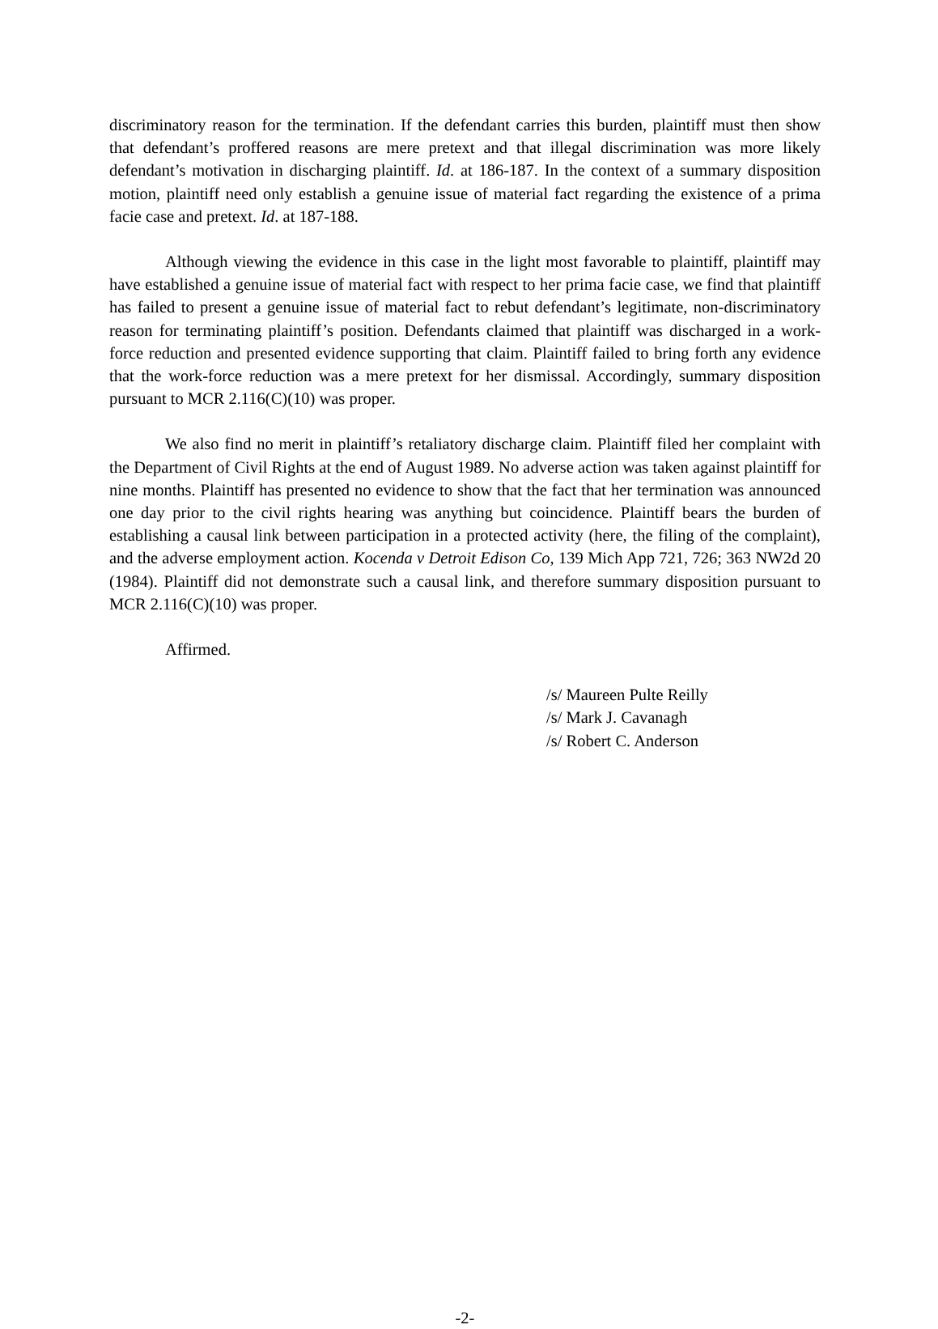discriminatory reason for the termination. If the defendant carries this burden, plaintiff must then show that defendant’s proffered reasons are mere pretext and that illegal discrimination was more likely defendant’s motivation in discharging plaintiff. Id. at 186-187. In the context of a summary disposition motion, plaintiff need only establish a genuine issue of material fact regarding the existence of a prima facie case and pretext. Id. at 187-188.
Although viewing the evidence in this case in the light most favorable to plaintiff, plaintiff may have established a genuine issue of material fact with respect to her prima facie case, we find that plaintiff has failed to present a genuine issue of material fact to rebut defendant’s legitimate, non-discriminatory reason for terminating plaintiff’s position. Defendants claimed that plaintiff was discharged in a work-force reduction and presented evidence supporting that claim. Plaintiff failed to bring forth any evidence that the work-force reduction was a mere pretext for her dismissal. Accordingly, summary disposition pursuant to MCR 2.116(C)(10) was proper.
We also find no merit in plaintiff’s retaliatory discharge claim. Plaintiff filed her complaint with the Department of Civil Rights at the end of August 1989. No adverse action was taken against plaintiff for nine months. Plaintiff has presented no evidence to show that the fact that her termination was announced one day prior to the civil rights hearing was anything but coincidence. Plaintiff bears the burden of establishing a causal link between participation in a protected activity (here, the filing of the complaint), and the adverse employment action. Kocenda v Detroit Edison Co, 139 Mich App 721, 726; 363 NW2d 20 (1984). Plaintiff did not demonstrate such a causal link, and therefore summary disposition pursuant to MCR 2.116(C)(10) was proper.
Affirmed.
/s/ Maureen Pulte Reilly
/s/ Mark J. Cavanagh
/s/ Robert C. Anderson
-2-